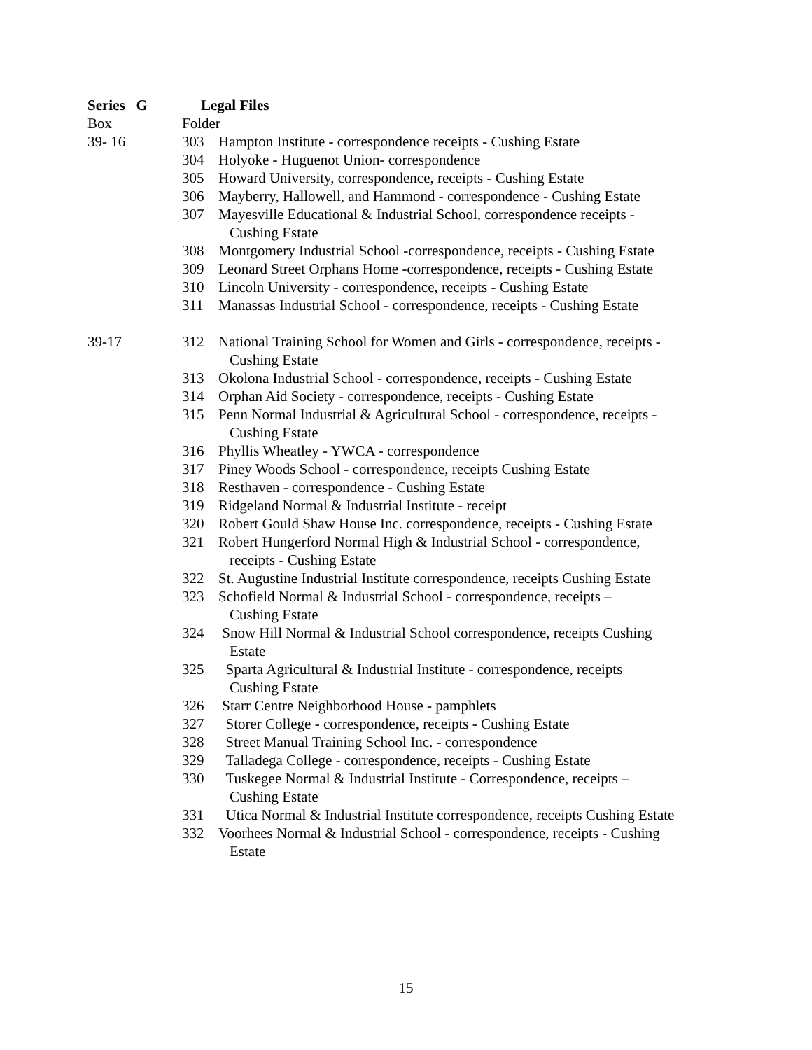Series G Legal Files
Box Folder
39- 16 303 Hampton Institute - correspondence receipts - Cushing Estate
304 Holyoke - Huguenot Union- correspondence
305 Howard University, correspondence, receipts - Cushing Estate
306 Mayberry, Hallowell, and Hammond - correspondence - Cushing Estate
307 Mayesville Educational & Industrial School, correspondence receipts -
Cushing Estate
308 Montgomery Industrial School -correspondence, receipts - Cushing Estate
309 Leonard Street Orphans Home -correspondence, receipts - Cushing Estate
310 Lincoln University - correspondence, receipts - Cushing Estate
311 Manassas Industrial School - correspondence, receipts - Cushing Estate
39-17 312 National Training School for Women and Girls - correspondence, receipts -
Cushing Estate
313 Okolona Industrial School - correspondence, receipts - Cushing Estate
314 Orphan Aid Society - correspondence, receipts - Cushing Estate
315 Penn Normal Industrial & Agricultural School - correspondence, receipts -
Cushing Estate
316 Phyllis Wheatley - YWCA - correspondence
317 Piney Woods School - correspondence, receipts Cushing Estate
318 Resthaven - correspondence - Cushing Estate
319 Ridgeland Normal & Industrial Institute - receipt
320 Robert Gould Shaw House Inc. correspondence, receipts - Cushing Estate
321 Robert Hungerford Normal High & Industrial School - correspondence,
receipts - Cushing Estate
322 St. Augustine Industrial Institute correspondence, receipts Cushing Estate
323 Schofield Normal & Industrial School - correspondence, receipts –
Cushing Estate
324 Snow Hill Normal & Industrial School correspondence, receipts Cushing
Estate
325 Sparta Agricultural & Industrial Institute - correspondence, receipts
Cushing Estate
326 Starr Centre Neighborhood House - pamphlets
327 Storer College - correspondence, receipts - Cushing Estate
328 Street Manual Training School Inc. - correspondence
329 Talladega College - correspondence, receipts - Cushing Estate
330 Tuskegee Normal & Industrial Institute - Correspondence, receipts –
Cushing Estate
331 Utica Normal & Industrial Institute correspondence, receipts Cushing Estate
332 Voorhees Normal & Industrial School - correspondence, receipts - Cushing
Estate
15